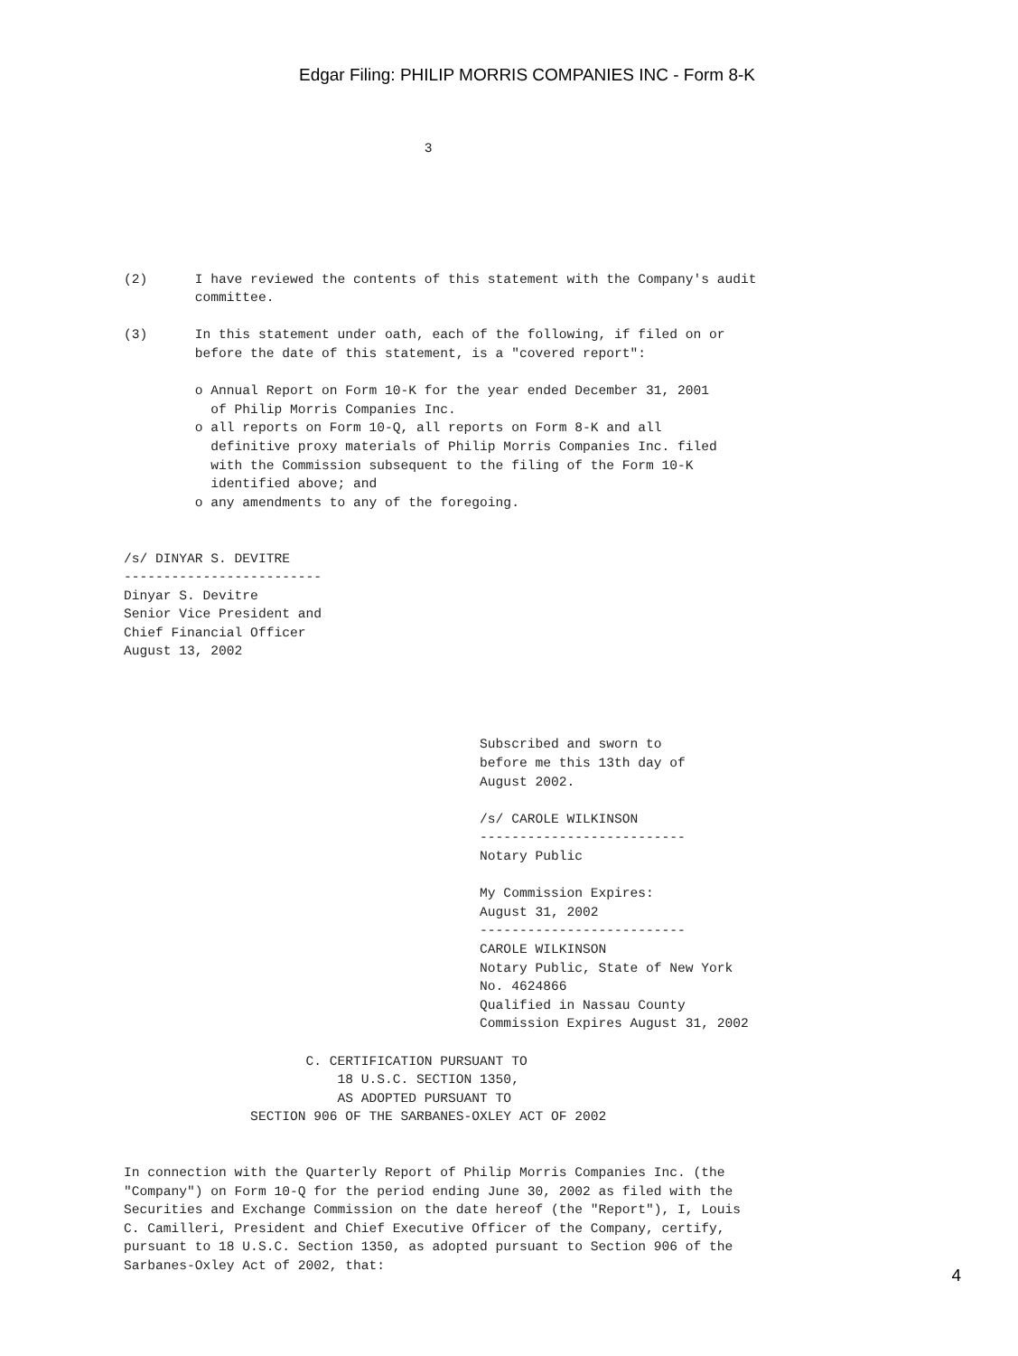Edgar Filing: PHILIP MORRIS COMPANIES INC - Form 8-K
                                      3
(2)      I have reviewed the contents of this statement with the Company's audit
         committee.

(3)      In this statement under oath, each of the following, if filed on or
         before the date of this statement, is a "covered report":

         o Annual Report on Form 10-K for the year ended December 31, 2001
           of Philip Morris Companies Inc.
         o all reports on Form 10-Q, all reports on Form 8-K and all
           definitive proxy materials of Philip Morris Companies Inc. filed
           with the Commission subsequent to the filing of the Form 10-K
           identified above; and
         o any amendments to any of the foregoing.


/s/ DINYAR S. DEVITRE
-------------------------
Dinyar S. Devitre
Senior Vice President and
Chief Financial Officer
August 13, 2002




                                             Subscribed and sworn to
                                             before me this 13th day of
                                             August 2002.

                                             /s/ CAROLE WILKINSON
                                             --------------------------
                                             Notary Public

                                             My Commission Expires:
                                             August 31, 2002
                                             --------------------------
                                             CAROLE WILKINSON
                                             Notary Public, State of New York
                                             No. 4624866
                                             Qualified in Nassau County
                                             Commission Expires August 31, 2002

                       C. CERTIFICATION PURSUANT TO
                           18 U.S.C. SECTION 1350,
                           AS ADOPTED PURSUANT TO
                SECTION 906 OF THE SARBANES-OXLEY ACT OF 2002


In connection with the Quarterly Report of Philip Morris Companies Inc. (the
"Company") on Form 10-Q for the period ending June 30, 2002 as filed with the
Securities and Exchange Commission on the date hereof (the "Report"), I, Louis
C. Camilleri, President and Chief Executive Officer of the Company, certify,
pursuant to 18 U.S.C. Section 1350, as adopted pursuant to Section 906 of the
Sarbanes-Oxley Act of 2002, that:
4